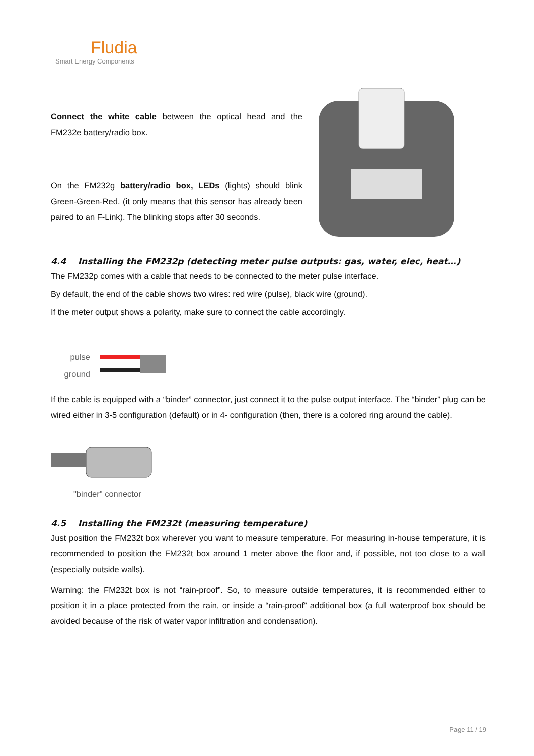Fludia
Smart Energy Components
Connect the white cable between the optical head and the FM232e battery/radio box.
On the FM232g battery/radio box, LEDs (lights) should blink Green-Green-Red. (it only means that this sensor has already been paired to an F-Link). The blinking stops after 30 seconds.
4.4 Installing the FM232p (detecting meter pulse outputs: gas, water, elec, heat…)
The FM232p comes with a cable that needs to be connected to the meter pulse interface.
By default, the end of the cable shows two wires: red wire (pulse), black wire (ground).
If the meter output shows a polarity, make sure to connect the cable accordingly.
pulse
ground
If the cable is equipped with a “binder” connector, just connect it to the pulse output interface. The “binder” plug can be wired either in 3-5 configuration (default) or in 4- configuration (then, there is a colored ring around the cable).
"binder" connector
4.5 Installing the FM232t (measuring temperature)
Just position the FM232t box wherever you want to measure temperature. For measuring in-house temperature, it is recommended to position the FM232t box around 1 meter above the floor and, if possible, not too close to a wall (especially outside walls).
Warning: the FM232t box is not “rain-proof”. So, to measure outside temperatures, it is recommended either to position it in a place protected from the rain, or inside a “rain-proof” additional box (a full waterproof box should be avoided because of the risk of water vapor infiltration and condensation).
Page 11 / 19